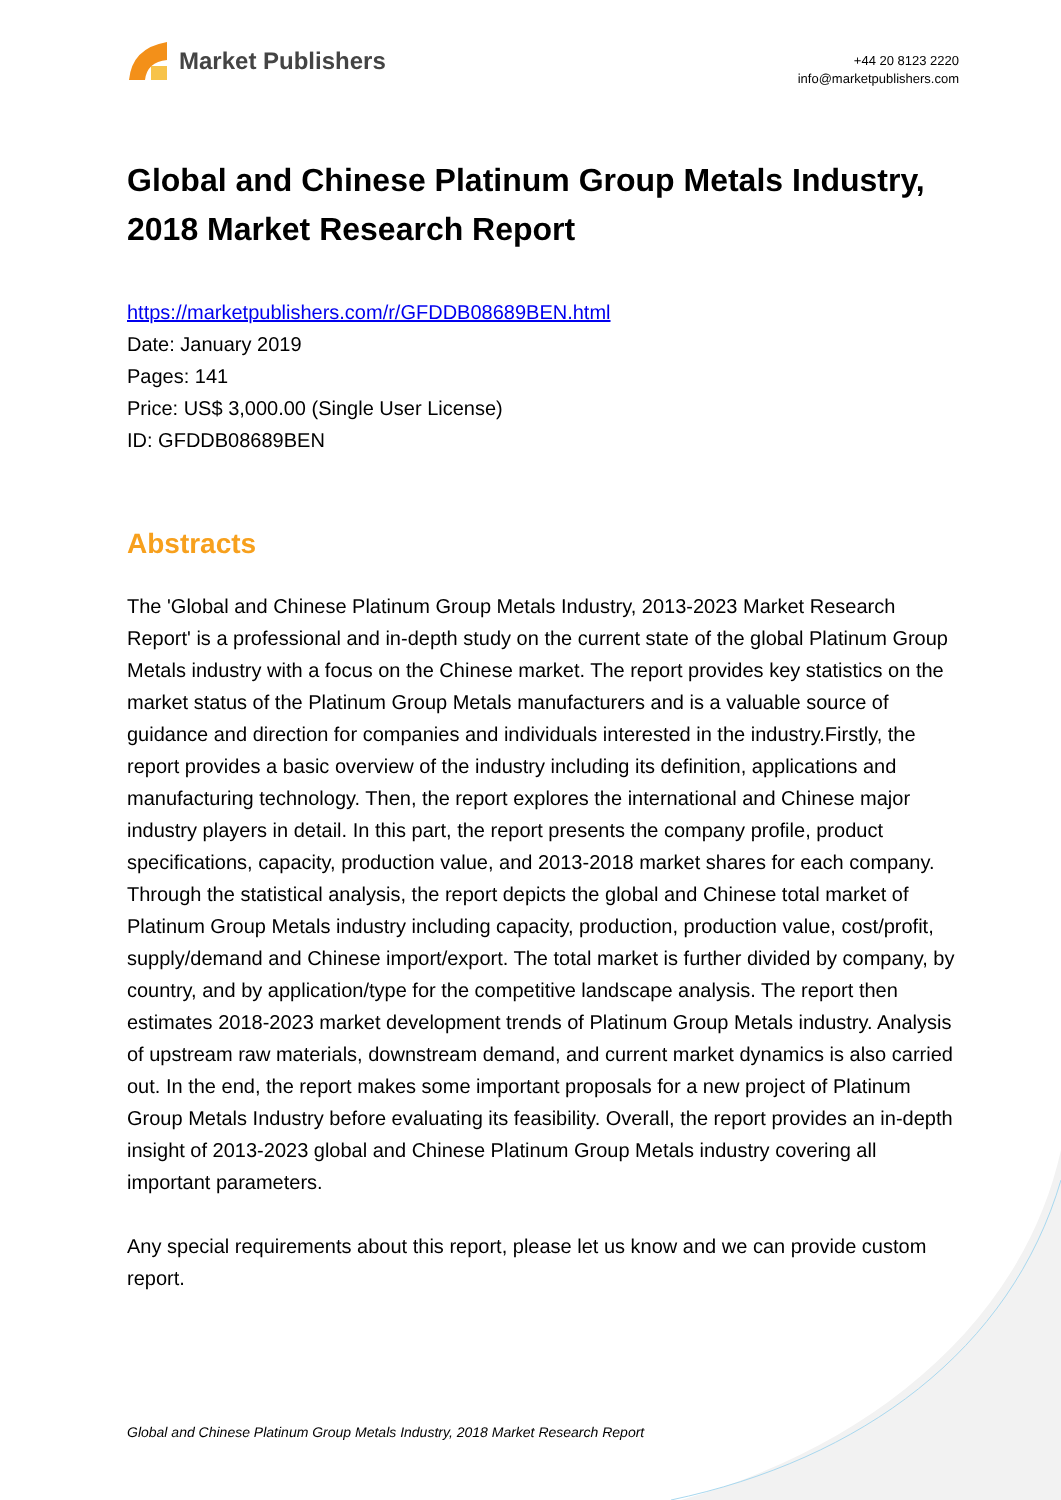Market Publishers
+44 20 8123 2220
info@marketpublishers.com
Global and Chinese Platinum Group Metals Industry, 2018 Market Research Report
https://marketpublishers.com/r/GFDDB08689BEN.html
Date: January 2019
Pages: 141
Price: US$ 3,000.00 (Single User License)
ID: GFDDB08689BEN
Abstracts
The 'Global and Chinese Platinum Group Metals Industry, 2013-2023 Market Research Report' is a professional and in-depth study on the current state of the global Platinum Group Metals industry with a focus on the Chinese market. The report provides key statistics on the market status of the Platinum Group Metals manufacturers and is a valuable source of guidance and direction for companies and individuals interested in the industry.Firstly, the report provides a basic overview of the industry including its definition, applications and manufacturing technology. Then, the report explores the international and Chinese major industry players in detail. In this part, the report presents the company profile, product specifications, capacity, production value, and 2013-2018 market shares for each company. Through the statistical analysis, the report depicts the global and Chinese total market of Platinum Group Metals industry including capacity, production, production value, cost/profit, supply/demand and Chinese import/export. The total market is further divided by company, by country, and by application/type for the competitive landscape analysis. The report then estimates 2018-2023 market development trends of Platinum Group Metals industry. Analysis of upstream raw materials, downstream demand, and current market dynamics is also carried out. In the end, the report makes some important proposals for a new project of Platinum Group Metals Industry before evaluating its feasibility. Overall, the report provides an in-depth insight of 2013-2023 global and Chinese Platinum Group Metals industry covering all important parameters.
Any special requirements about this report, please let us know and we can provide custom report.
Global and Chinese Platinum Group Metals Industry, 2018 Market Research Report